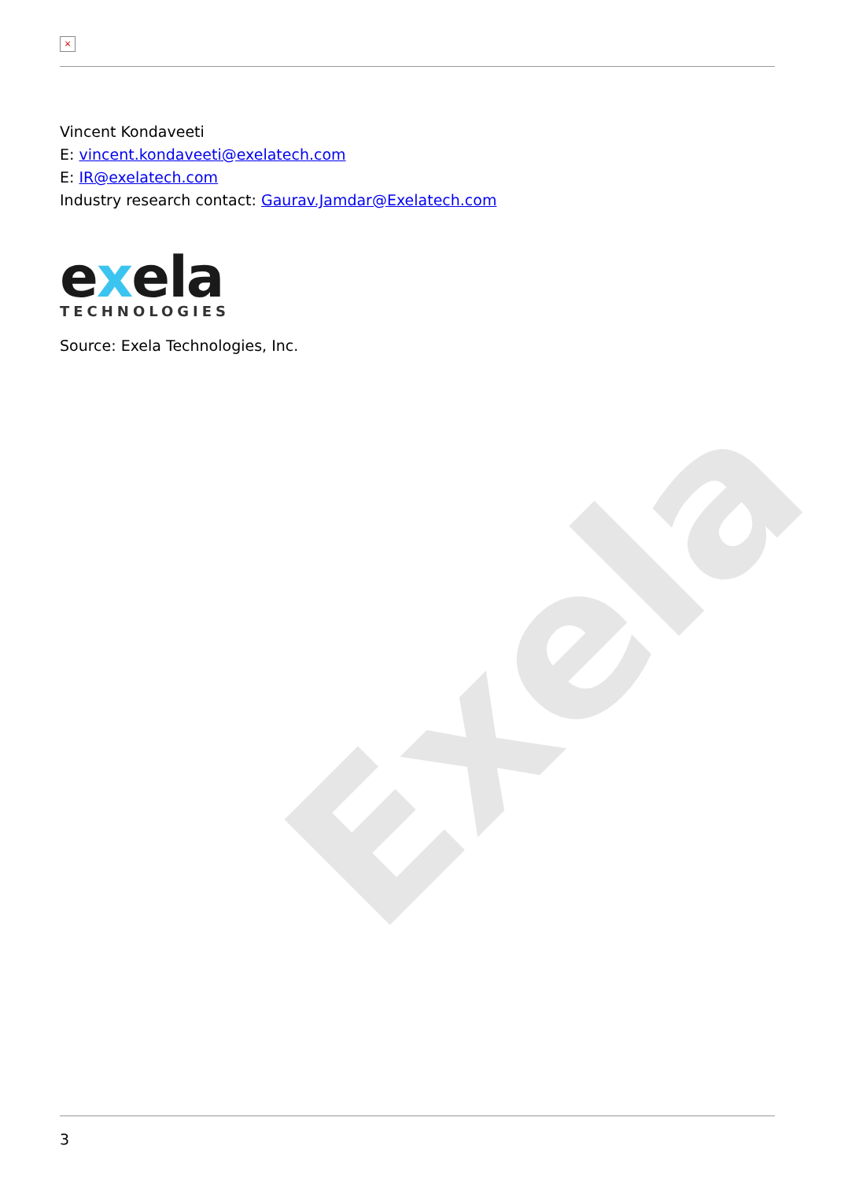Exela
×
Vincent Kondaveeti
E: vincent.kondaveeti@exelatech.com
E: IR@exelatech.com
Industry research contact: Gaurav.Jamdar@Exelatech.com
exela
TECHNOLOGIES
Source: Exela Technologies, Inc.
3